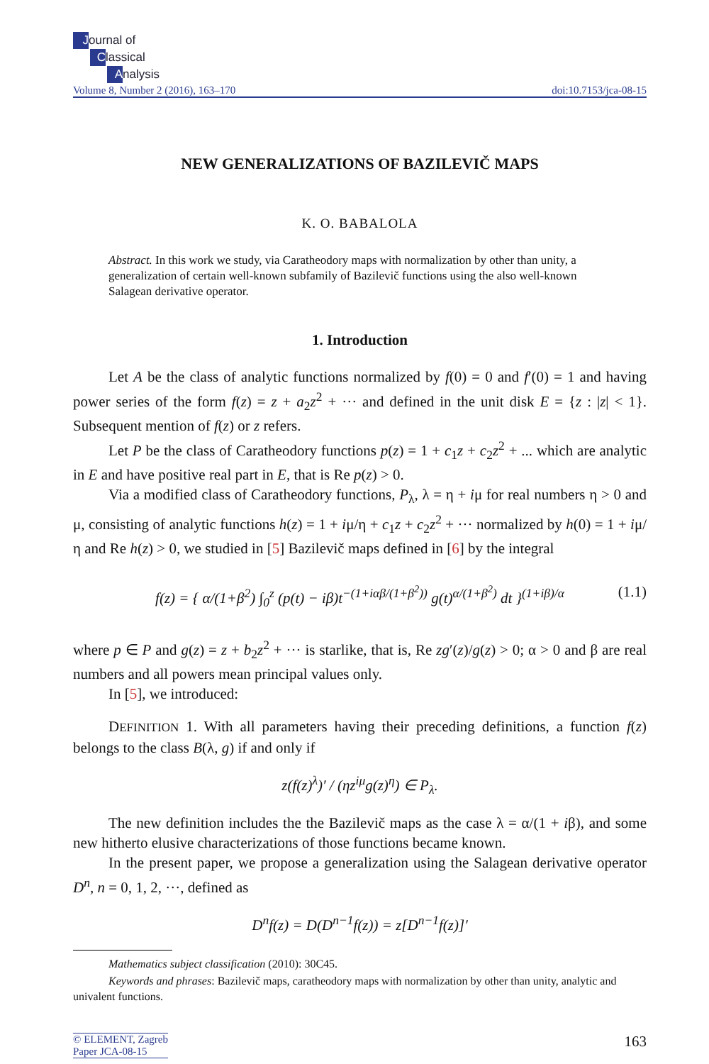Journal of
Classical
Analysis
Volume 8, Number 2 (2016), 163–170 doi:10.7153/jca-08-15
NEW GENERALIZATIONS OF BAZILEVIČ MAPS
K. O. BABALOLA
Abstract. In this work we study, via Caratheodory maps with normalization by other than unity, a generalization of certain well-known subfamily of Bazilevič functions using the also well-known Salagean derivative operator.
1. Introduction
Let A be the class of analytic functions normalized by f(0) = 0 and f′(0) = 1 and having power series of the form f(z) = z + a<sub>2</sub>z<sup>2</sup> + ··· and defined in the unit disk E = {z : |z| < 1}. Subsequent mention of f(z) or z refers.
Let P be the class of Caratheodory functions p(z) = 1 + c<sub>1</sub>z + c<sub>2</sub>z<sup>2</sup> + ... which are analytic in E and have positive real part in E, that is Re p(z) > 0.
Via a modified class of Caratheodory functions, P<sub>λ</sub>, λ = η + iμ for real numbers η > 0 and μ, consisting of analytic functions h(z) = 1 + iμ/η + c<sub>1</sub>z + c<sub>2</sub>z<sup>2</sup> + ··· normalized by h(0) = 1 + iμ/η and Re h(z) > 0, we studied in [5] Bazilevič maps defined in [6] by the integral
f(z) = { α/(1+β<sup>2</sup>) ∫<sub>0</sub><sup>z</sup> (p(t) − iβ)t<sup>−(1+iαβ/(1+β<sup>2</sup>))</sup> g(t)<sup>α/(1+β<sup>2</sup>)</sup> dt }<sup>(1+iβ)/α</sup> (1.1)
where p ∈ P and g(z) = z + b<sub>2</sub>z<sup>2</sup> + ··· is starlike, that is, Re zg′(z)/g(z) > 0; α > 0 and β are real numbers and all powers mean principal values only.
In [5], we introduced:
DEFINITION 1. With all parameters having their preceding definitions, a function f(z) belongs to the class B(λ, g) if and only if
z(f(z)<sup>λ</sup>)′ / (ηz<sup>iμ</sup>g(z)<sup>η</sup>) ∈ P<sub>λ</sub>.
The new definition includes the the Bazilevič maps as the case λ = α/(1 + iβ), and some new hitherto elusive characterizations of those functions became known.
In the present paper, we propose a generalization using the Salagean derivative operator D<sup>n</sup>, n = 0, 1, 2, ···, defined as
D<sup>n</sup>f(z) = D(D<sup>n−1</sup>f(z)) = z[D<sup>n−1</sup>f(z)]′
Mathematics subject classification (2010): 30C45.
Keywords and phrases: Bazilevič maps, caratheodory maps with normalization by other than unity, analytic and univalent functions.
© ELEMENT, Zagreb
Paper JCA-08-15
163